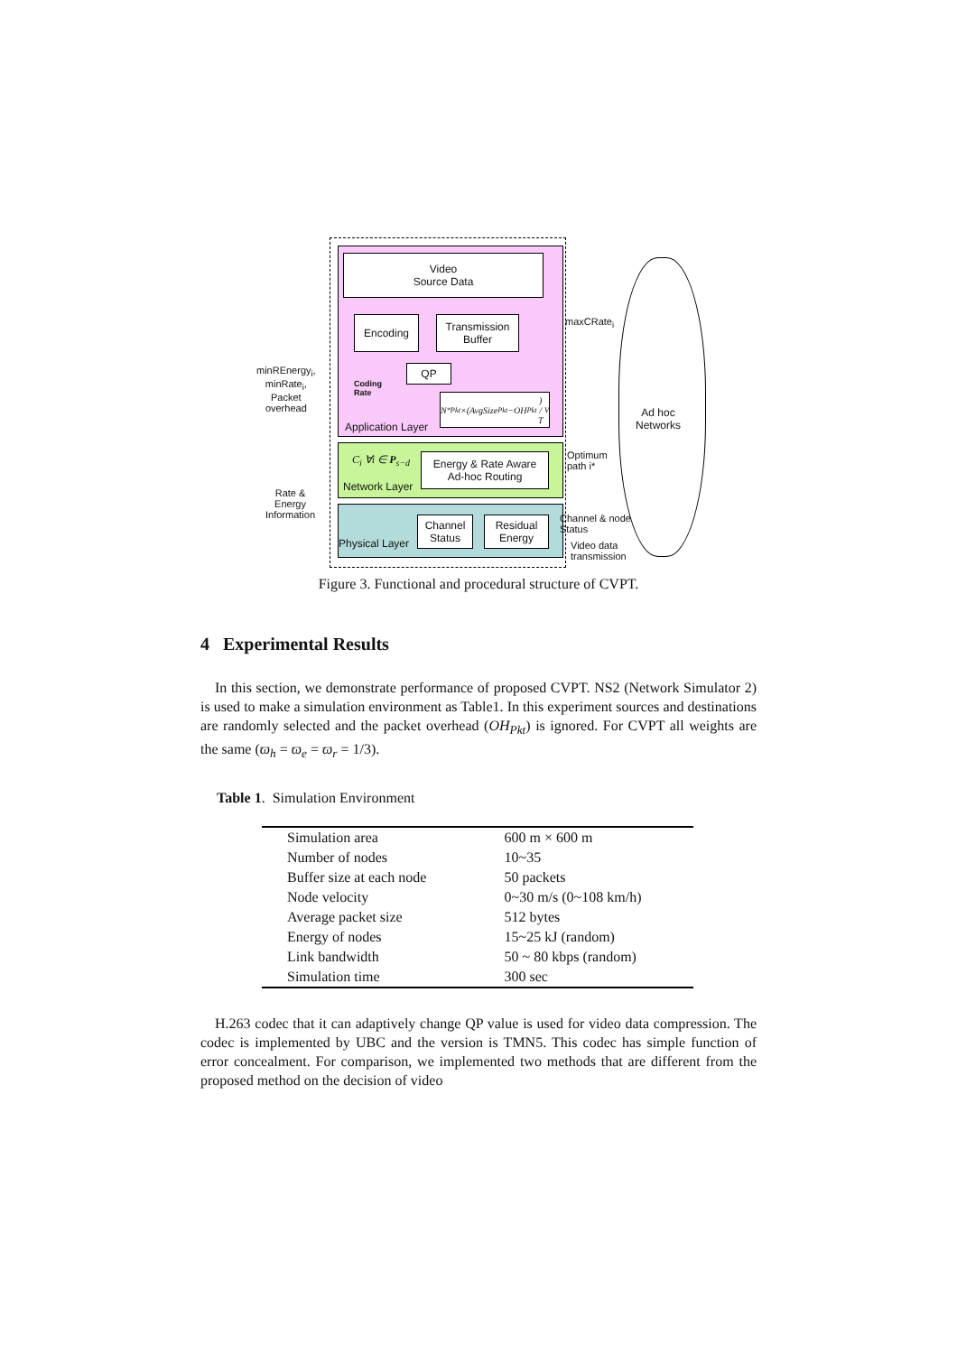Video
Source Data
Encoding
Transmission
Buffer
QP
Coding
Rate
N<sup>*</sup><sub>Pkt</sub>×(AvgSize<sub>Pkt</sub>−OH<sub>Pkt</sub>) / T<sub>V</sub>
Application Layer
C<sub>i</sub> ∀i ∈ P<sub>s−d</sub>
Energy & Rate Aware
Ad-hoc Routing
Network Layer
Channel
Status
Residual
Energy
Physical Layer
minREnergy<sub>i</sub>,
minRate<sub>i</sub>,
Packet
overhead
Rate &
Energy
Information
maxCRate<sub>i</sub>
Optimum
path i*
Channel & node
Status
Video data
transmission
Ad hoc
Networks
Figure 3. Functional and procedural structure of CVPT.
4 Experimental Results
In this section, we demonstrate performance of proposed CVPT. NS2 (Network Simulator 2) is used to make a simulation environment as Table1. In this experiment sources and destinations are randomly selected and the packet overhead (OH<sub>Pkt</sub>) is ignored. For CVPT all weights are the same (ϖ<sub>h</sub> = ϖ<sub>e</sub> = ϖ<sub>r</sub> = 1/3).
Table 1. Simulation Environment
| Simulation area | 600 m × 600 m |
| Number of nodes | 10~35 |
| Buffer size at each node | 50 packets |
| Node velocity | 0~30 m/s (0~108 km/h) |
| Average packet size | 512 bytes |
| Energy of nodes | 15~25 kJ (random) |
| Link bandwidth | 50 ~ 80 kbps (random) |
| Simulation time | 300 sec |
H.263 codec that it can adaptively change QP value is used for video data compression. The codec is implemented by UBC and the version is TMN5. This codec has simple function of error concealment. For comparison, we implemented two methods that are different from the proposed method on the decision of video